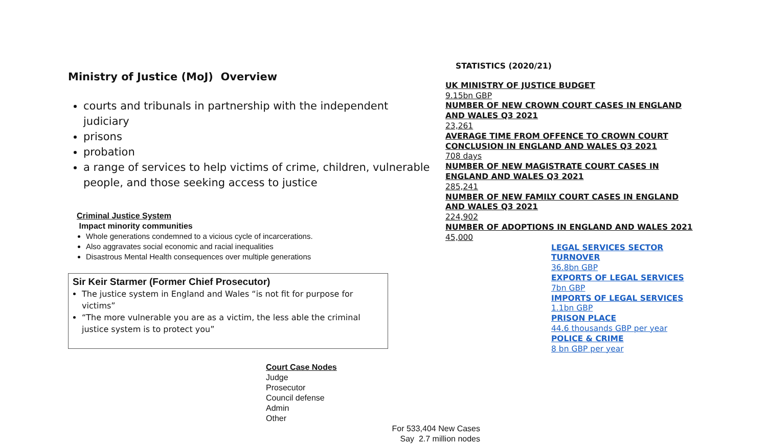Ministry of Justice (MoJ) Overview
courts and tribunals in partnership with the independent judiciary
prisons
probation
a range of services to help victims of crime, children, vulnerable people, and those seeking access to justice
Criminal Justice System
Impact minority communities
Whole generations condemned to a vicious cycle of incarcerations.
Also aggravates social economic and racial inequalities
Disastrous Mental Health consequences over multiple generations
Sir Keir Starmer (Former Chief Prosecutor)
The justice system in England and Wales “is not fit for purpose for victims”
“The more vulnerable you are as a victim, the less able the criminal justice system is to protect you”
Court Case Nodes
Judge
Prosecutor
Council defense
Admin
Other
For 533,404 New Cases
Say 2.7 million nodes
STATISTICS (2020/21)
UK MINISTRY OF JUSTICE BUDGET
9.15bn GBP
NUMBER OF NEW CROWN COURT CASES IN ENGLAND AND WALES Q3 2021
23,261
AVERAGE TIME FROM OFFENCE TO CROWN COURT CONCLUSION IN ENGLAND AND WALES Q3 2021
708 days
NUMBER OF NEW MAGISTRATE COURT CASES IN ENGLAND AND WALES Q3 2021
285,241
NUMBER OF NEW FAMILY COURT CASES IN ENGLAND AND WALES Q3 2021
224,902
NUMBER OF ADOPTIONS IN ENGLAND AND WALES 2021
45,000
LEGAL SERVICES SECTOR TURNOVER
36.8bn GBP
EXPORTS OF LEGAL SERVICES
7bn GBP
IMPORTS OF LEGAL SERVICES
1.1bn GBP
PRISON PLACE
44.6 thousands GBP per year
POLICE & CRIME
8 bn GBP per year